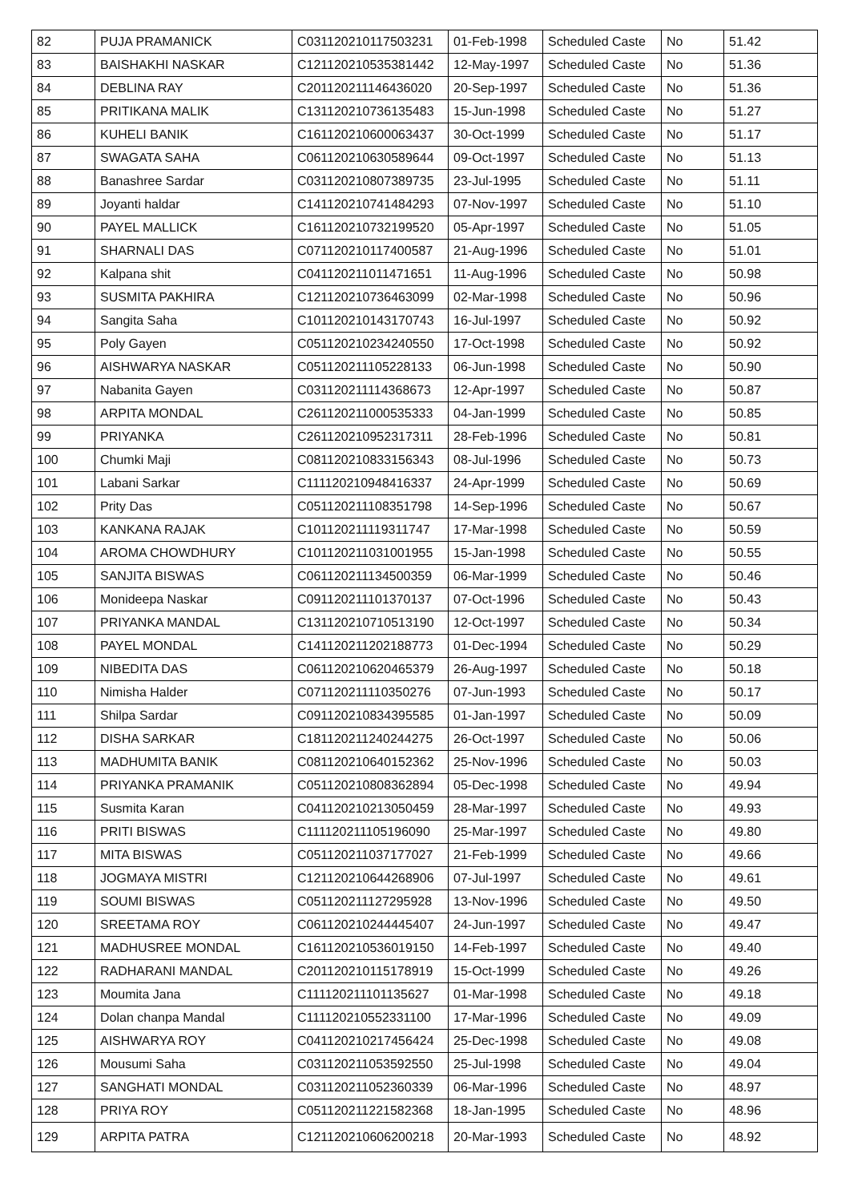| 82 | PUJA PRAMANICK | C031120210117503231 | 01-Feb-1998 | Scheduled Caste | No | 51.42 |
| 83 | BAISHAKHI NASKAR | C121120210535381442 | 12-May-1997 | Scheduled Caste | No | 51.36 |
| 84 | DEBLINA RAY | C201120211146436020 | 20-Sep-1997 | Scheduled Caste | No | 51.36 |
| 85 | PRITIKANA MALIK | C131120210736135483 | 15-Jun-1998 | Scheduled Caste | No | 51.27 |
| 86 | KUHELI BANIK | C161120210600063437 | 30-Oct-1999 | Scheduled Caste | No | 51.17 |
| 87 | SWAGATA SAHA | C061120210630589644 | 09-Oct-1997 | Scheduled Caste | No | 51.13 |
| 88 | Banashree Sardar | C031120210807389735 | 23-Jul-1995 | Scheduled Caste | No | 51.11 |
| 89 | Joyanti haldar | C141120210741484293 | 07-Nov-1997 | Scheduled Caste | No | 51.10 |
| 90 | PAYEL MALLICK | C161120210732199520 | 05-Apr-1997 | Scheduled Caste | No | 51.05 |
| 91 | SHARNALI DAS | C071120210117400587 | 21-Aug-1996 | Scheduled Caste | No | 51.01 |
| 92 | Kalpana shit | C041120211011471651 | 11-Aug-1996 | Scheduled Caste | No | 50.98 |
| 93 | SUSMITA PAKHIRA | C121120210736463099 | 02-Mar-1998 | Scheduled Caste | No | 50.96 |
| 94 | Sangita Saha | C101120210143170743 | 16-Jul-1997 | Scheduled Caste | No | 50.92 |
| 95 | Poly Gayen | C051120210234240550 | 17-Oct-1998 | Scheduled Caste | No | 50.92 |
| 96 | AISHWARYA NASKAR | C051120211105228133 | 06-Jun-1998 | Scheduled Caste | No | 50.90 |
| 97 | Nabanita Gayen | C031120211114368673 | 12-Apr-1997 | Scheduled Caste | No | 50.87 |
| 98 | ARPITA MONDAL | C261120211000535333 | 04-Jan-1999 | Scheduled Caste | No | 50.85 |
| 99 | PRIYANKA | C261120210952317311 | 28-Feb-1996 | Scheduled Caste | No | 50.81 |
| 100 | Chumki Maji | C081120210833156343 | 08-Jul-1996 | Scheduled Caste | No | 50.73 |
| 101 | Labani Sarkar | C111120210948416337 | 24-Apr-1999 | Scheduled Caste | No | 50.69 |
| 102 | Prity Das | C051120211108351798 | 14-Sep-1996 | Scheduled Caste | No | 50.67 |
| 103 | KANKANA RAJAK | C101120211119311747 | 17-Mar-1998 | Scheduled Caste | No | 50.59 |
| 104 | AROMA CHOWDHURY | C101120211031001955 | 15-Jan-1998 | Scheduled Caste | No | 50.55 |
| 105 | SANJITA BISWAS | C061120211134500359 | 06-Mar-1999 | Scheduled Caste | No | 50.46 |
| 106 | Monideepa Naskar | C091120211101370137 | 07-Oct-1996 | Scheduled Caste | No | 50.43 |
| 107 | PRIYANKA MANDAL | C131120210710513190 | 12-Oct-1997 | Scheduled Caste | No | 50.34 |
| 108 | PAYEL MONDAL | C141120211202188773 | 01-Dec-1994 | Scheduled Caste | No | 50.29 |
| 109 | NIBEDITA DAS | C061120210620465379 | 26-Aug-1997 | Scheduled Caste | No | 50.18 |
| 110 | Nimisha Halder | C071120211110350276 | 07-Jun-1993 | Scheduled Caste | No | 50.17 |
| 111 | Shilpa Sardar | C091120210834395585 | 01-Jan-1997 | Scheduled Caste | No | 50.09 |
| 112 | DISHA SARKAR | C181120211240244275 | 26-Oct-1997 | Scheduled Caste | No | 50.06 |
| 113 | MADHUMITA BANIK | C081120210640152362 | 25-Nov-1996 | Scheduled Caste | No | 50.03 |
| 114 | PRIYANKA PRAMANIK | C051120210808362894 | 05-Dec-1998 | Scheduled Caste | No | 49.94 |
| 115 | Susmita Karan | C041120210213050459 | 28-Mar-1997 | Scheduled Caste | No | 49.93 |
| 116 | PRITI BISWAS | C111120211105196090 | 25-Mar-1997 | Scheduled Caste | No | 49.80 |
| 117 | MITA BISWAS | C051120211037177027 | 21-Feb-1999 | Scheduled Caste | No | 49.66 |
| 118 | JOGMAYA MISTRI | C121120210644268906 | 07-Jul-1997 | Scheduled Caste | No | 49.61 |
| 119 | SOUMI BISWAS | C051120211127295928 | 13-Nov-1996 | Scheduled Caste | No | 49.50 |
| 120 | SREETAMA ROY | C061120210244445407 | 24-Jun-1997 | Scheduled Caste | No | 49.47 |
| 121 | MADHUSREE MONDAL | C161120210536019150 | 14-Feb-1997 | Scheduled Caste | No | 49.40 |
| 122 | RADHARANI MANDAL | C201120210115178919 | 15-Oct-1999 | Scheduled Caste | No | 49.26 |
| 123 | Moumita Jana | C111120211101135627 | 01-Mar-1998 | Scheduled Caste | No | 49.18 |
| 124 | Dolan chanpa Mandal | C111120210552331100 | 17-Mar-1996 | Scheduled Caste | No | 49.09 |
| 125 | AISHWARYA ROY | C041120210217456424 | 25-Dec-1998 | Scheduled Caste | No | 49.08 |
| 126 | Mousumi Saha | C031120211053592550 | 25-Jul-1998 | Scheduled Caste | No | 49.04 |
| 127 | SANGHATI MONDAL | C031120211052360339 | 06-Mar-1996 | Scheduled Caste | No | 48.97 |
| 128 | PRIYA ROY | C051120211221582368 | 18-Jan-1995 | Scheduled Caste | No | 48.96 |
| 129 | ARPITA PATRA | C121120210606200218 | 20-Mar-1993 | Scheduled Caste | No | 48.92 |